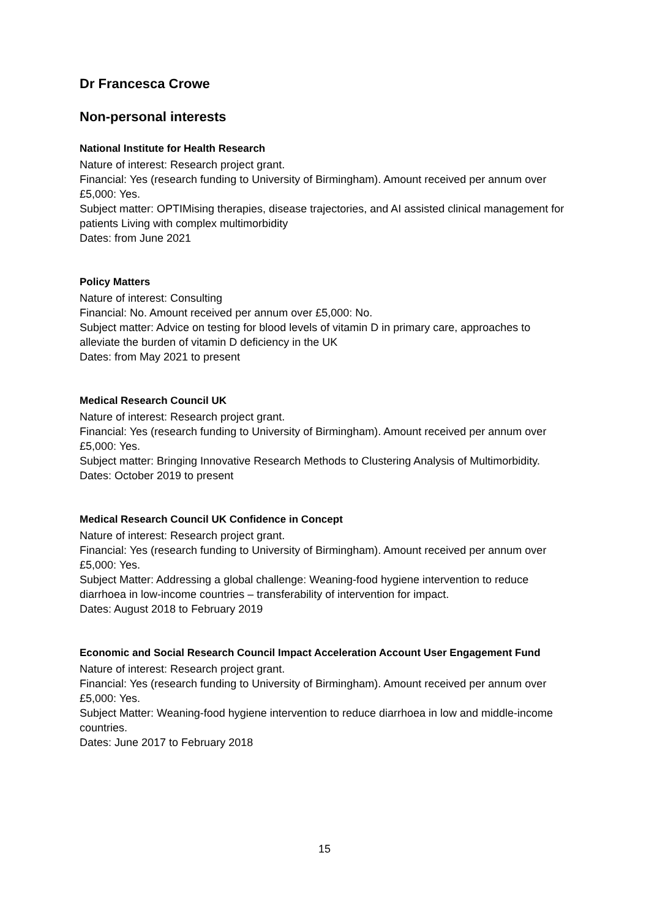Dr Francesca Crowe
Non-personal interests
National Institute for Health Research
Nature of interest: Research project grant.
Financial: Yes (research funding to University of Birmingham). Amount received per annum over £5,000: Yes.
Subject matter: OPTIMising therapies, disease trajectories, and AI assisted clinical management for patients Living with complex multimorbidity
Dates: from June 2021
Policy Matters
Nature of interest: Consulting
Financial: No. Amount received per annum over £5,000: No.
Subject matter: Advice on testing for blood levels of vitamin D in primary care, approaches to alleviate the burden of vitamin D deficiency in the UK
Dates: from May 2021 to present
Medical Research Council UK
Nature of interest: Research project grant.
Financial: Yes (research funding to University of Birmingham). Amount received per annum over £5,000: Yes.
Subject matter: Bringing Innovative Research Methods to Clustering Analysis of Multimorbidity.
Dates: October 2019 to present
Medical Research Council UK Confidence in Concept
Nature of interest: Research project grant.
Financial: Yes (research funding to University of Birmingham). Amount received per annum over £5,000: Yes.
Subject Matter: Addressing a global challenge: Weaning-food hygiene intervention to reduce diarrhoea in low-income countries – transferability of intervention for impact.
Dates: August 2018 to February 2019
Economic and Social Research Council Impact Acceleration Account User Engagement Fund
Nature of interest: Research project grant.
Financial: Yes (research funding to University of Birmingham). Amount received per annum over £5,000: Yes.
Subject Matter: Weaning-food hygiene intervention to reduce diarrhoea in low and middle-income countries.
Dates: June 2017 to February 2018
15